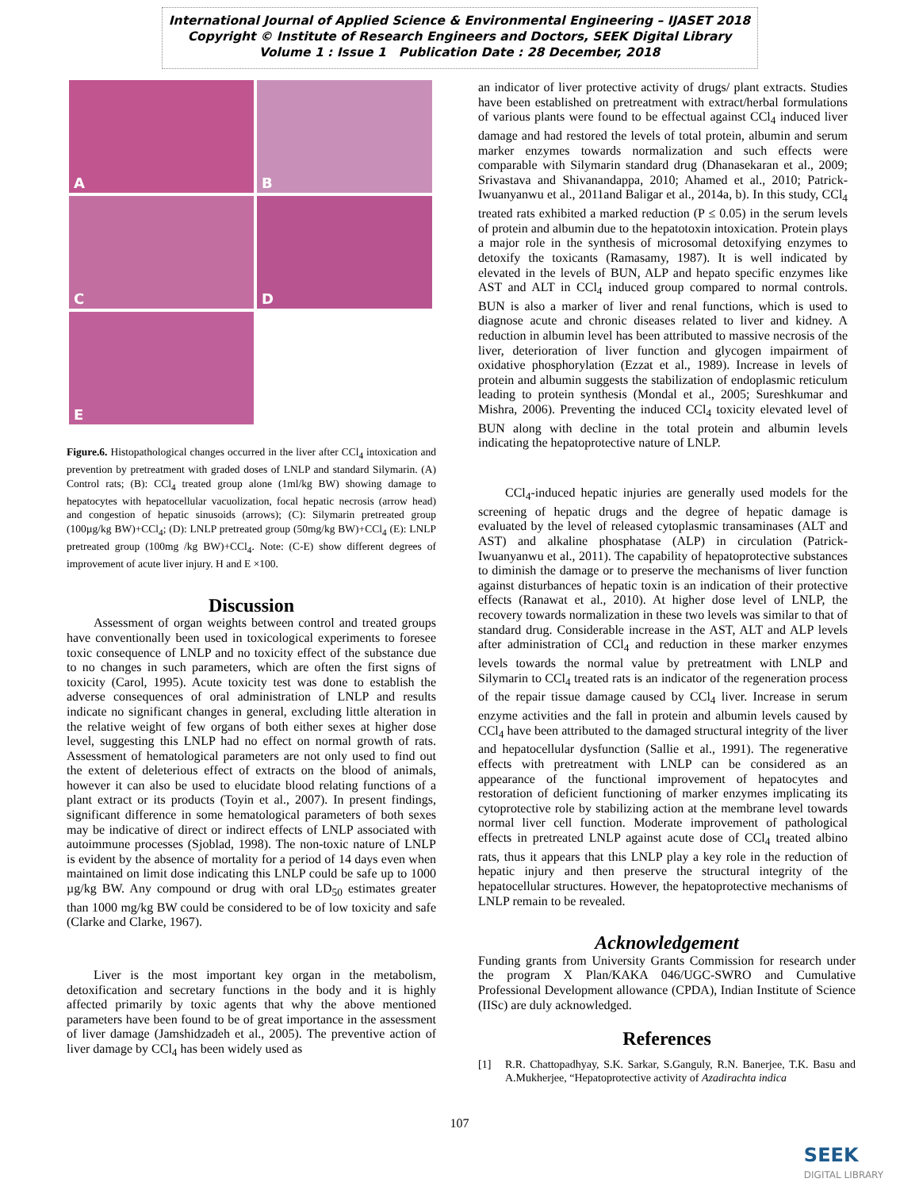International Journal of Applied Science & Environmental Engineering – IJASET 2018
Copyright © Institute of Research Engineers and Doctors, SEEK Digital Library
Volume 1 : Issue 1 Publication Date : 28 December, 2018
A
B
C
D
E
Figure.6. Histopathological changes occurred in the liver after CCl<sub>4</sub> intoxication and prevention by pretreatment with graded doses of LNLP and standard Silymarin. (A) Control rats; (B): CCl<sub>4</sub> treated group alone (1ml/kg BW) showing damage to hepatocytes with hepatocellular vacuolization, focal hepatic necrosis (arrow head) and congestion of hepatic sinusoids (arrows); (C): Silymarin pretreated group (100µg/kg BW)+CCl<sub>4</sub>; (D): LNLP pretreated group (50mg/kg BW)+CCl<sub>4</sub> (E): LNLP pretreated group (100mg /kg BW)+CCl<sub>4</sub>. Note: (C-E) show different degrees of improvement of acute liver injury. H and E ×100.
Discussion
Assessment of organ weights between control and treated groups have conventionally been used in toxicological experiments to foresee toxic consequence of LNLP and no toxicity effect of the substance due to no changes in such parameters, which are often the first signs of toxicity (Carol, 1995). Acute toxicity test was done to establish the adverse consequences of oral administration of LNLP and results indicate no significant changes in general, excluding little alteration in the relative weight of few organs of both either sexes at higher dose level, suggesting this LNLP had no effect on normal growth of rats. Assessment of hematological parameters are not only used to find out the extent of deleterious effect of extracts on the blood of animals, however it can also be used to elucidate blood relating functions of a plant extract or its products (Toyin et al., 2007). In present findings, significant difference in some hematological parameters of both sexes may be indicative of direct or indirect effects of LNLP associated with autoimmune processes (Sjoblad, 1998). The non-toxic nature of LNLP is evident by the absence of mortality for a period of 14 days even when maintained on limit dose indicating this LNLP could be safe up to 1000 µg/kg BW. Any compound or drug with oral LD<sub>50</sub> estimates greater than 1000 mg/kg BW could be considered to be of low toxicity and safe (Clarke and Clarke, 1967).
Liver is the most important key organ in the metabolism, detoxification and secretary functions in the body and it is highly affected primarily by toxic agents that why the above mentioned parameters have been found to be of great importance in the assessment of liver damage (Jamshidzadeh et al., 2005). The preventive action of liver damage by CCl<sub>4</sub> has been widely used as
an indicator of liver protective activity of drugs/ plant extracts. Studies have been established on pretreatment with extract/herbal formulations of various plants were found to be effectual against CCl<sub>4</sub> induced liver damage and had restored the levels of total protein, albumin and serum marker enzymes towards normalization and such effects were comparable with Silymarin standard drug (Dhanasekaran et al., 2009; Srivastava and Shivanandappa, 2010; Ahamed et al., 2010; Patrick-Iwuanyanwu et al., 2011and Baligar et al., 2014a, b). In this study, CCl<sub>4</sub> treated rats exhibited a marked reduction (P ≤ 0.05) in the serum levels of protein and albumin due to the hepatotoxin intoxication. Protein plays a major role in the synthesis of microsomal detoxifying enzymes to detoxify the toxicants (Ramasamy, 1987). It is well indicated by elevated in the levels of BUN, ALP and hepato specific enzymes like AST and ALT in CCl<sub>4</sub> induced group compared to normal controls. BUN is also a marker of liver and renal functions, which is used to diagnose acute and chronic diseases related to liver and kidney. A reduction in albumin level has been attributed to massive necrosis of the liver, deterioration of liver function and glycogen impairment of oxidative phosphorylation (Ezzat et al., 1989). Increase in levels of protein and albumin suggests the stabilization of endoplasmic reticulum leading to protein synthesis (Mondal et al., 2005; Sureshkumar and Mishra, 2006). Preventing the induced CCl<sub>4</sub> toxicity elevated level of BUN along with decline in the total protein and albumin levels indicating the hepatoprotective nature of LNLP.
CCl<sub>4</sub>-induced hepatic injuries are generally used models for the screening of hepatic drugs and the degree of hepatic damage is evaluated by the level of released cytoplasmic transaminases (ALT and AST) and alkaline phosphatase (ALP) in circulation (Patrick-Iwuanyanwu et al., 2011). The capability of hepatoprotective substances to diminish the damage or to preserve the mechanisms of liver function against disturbances of hepatic toxin is an indication of their protective effects (Ranawat et al., 2010). At higher dose level of LNLP, the recovery towards normalization in these two levels was similar to that of standard drug. Considerable increase in the AST, ALT and ALP levels after administration of CCl<sub>4</sub> and reduction in these marker enzymes levels towards the normal value by pretreatment with LNLP and Silymarin to CCl<sub>4</sub> treated rats is an indicator of the regeneration process of the repair tissue damage caused by CCl<sub>4</sub> liver. Increase in serum enzyme activities and the fall in protein and albumin levels caused by CCl<sub>4</sub> have been attributed to the damaged structural integrity of the liver and hepatocellular dysfunction (Sallie et al., 1991). The regenerative effects with pretreatment with LNLP can be considered as an appearance of the functional improvement of hepatocytes and restoration of deficient functioning of marker enzymes implicating its cytoprotective role by stabilizing action at the membrane level towards normal liver cell function. Moderate improvement of pathological effects in pretreated LNLP against acute dose of CCl<sub>4</sub> treated albino rats, thus it appears that this LNLP play a key role in the reduction of hepatic injury and then preserve the structural integrity of the hepatocellular structures. However, the hepatoprotective mechanisms of LNLP remain to be revealed.
Acknowledgement
Funding grants from University Grants Commission for research under the program X Plan/KAKA 046/UGC-SWRO and Cumulative Professional Development allowance (CPDA), Indian Institute of Science (IISc) are duly acknowledged.
References
[1] R.R. Chattopadhyay, S.K. Sarkar, S.Ganguly, R.N. Banerjee, T.K. Basu and A.Mukherjee, “Hepatoprotective activity of Azadirachta indica
107
SEEK
DIGITAL LIBRARY